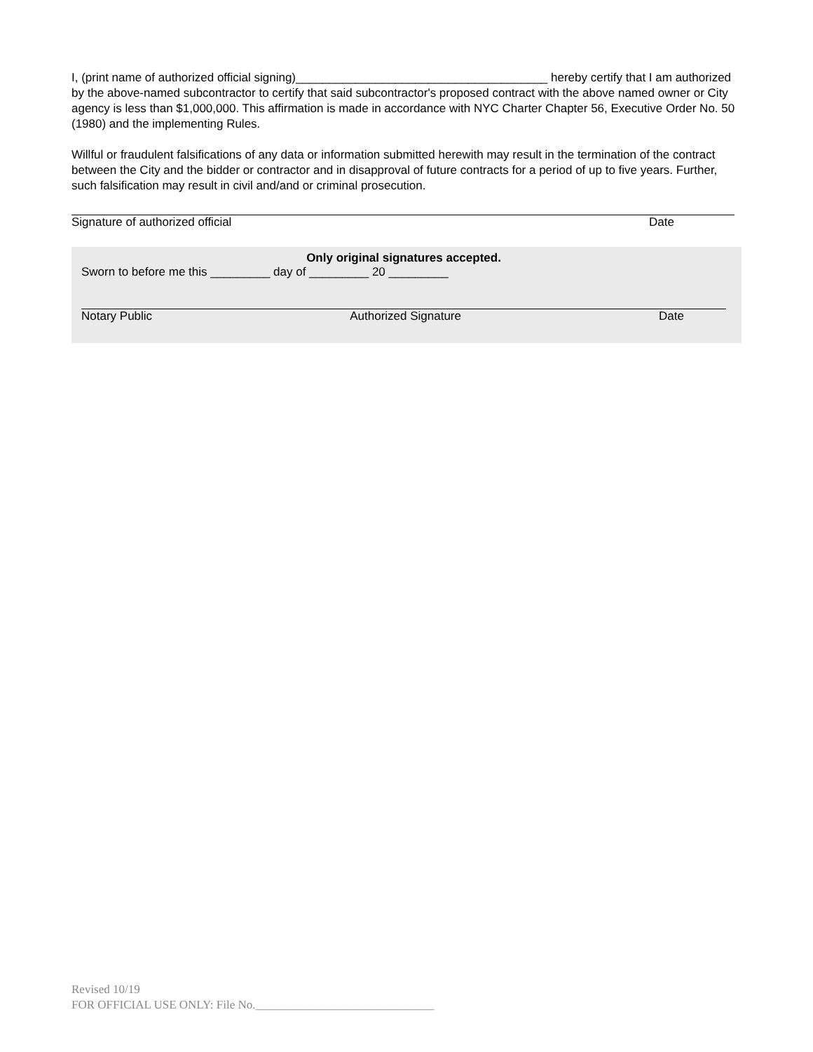I, (print name of authorized official signing)______________________________________ hereby certify that I am authorized by the above-named subcontractor to certify that said subcontractor's proposed contract with the above named owner or City agency is less than $1,000,000. This affirmation is made in accordance with NYC Charter Chapter 56, Executive Order No. 50 (1980) and the implementing Rules.
Willful or fraudulent falsifications of any data or information submitted herewith may result in the termination of the contract between the City and the bidder or contractor and in disapproval of future contracts for a period of up to five years. Further, such falsification may result in civil and/and or criminal prosecution.
Signature of authorized official Date
Only original signatures accepted.
Sworn to before me this _________ day of _________ 20 _________
Notary Public Authorized Signature Date
Revised 10/19
FOR OFFICIAL USE ONLY: File No.______________________________